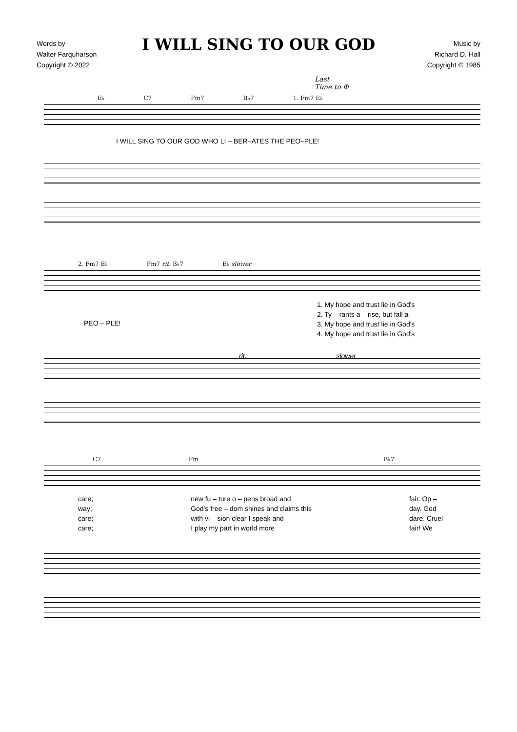I WILL SING TO OUR GOD
Words by
Walter Farquharson
Copyright © 2022
Music by
Richard D. Hall
Copyright © 1985
Last
Time to Φ
E♭ C7 Fm7 B♭7 1. Fm7 E♭
I WILL SING TO OUR GOD WHO LI – BER–ATES THE PEO–PLE!
2. Fm7 E♭ Fm7 rit. B♭7 E♭ slower
PEO – PLE!
1. My hope and trust lie in God's
2. Ty – rants a – rise, but fall a –
3. My hope and trust lie in God's
4. My hope and trust lie in God's
rit. slower
C7 Fm B♭7
care;
way;
care;
care;
new fu – ture o – pens broad and
God's free – dom shines and claims this
with vi – sion clear I speak and
I play my part in world more
fair. Op –
day. God
dare. Cruel
fair! We